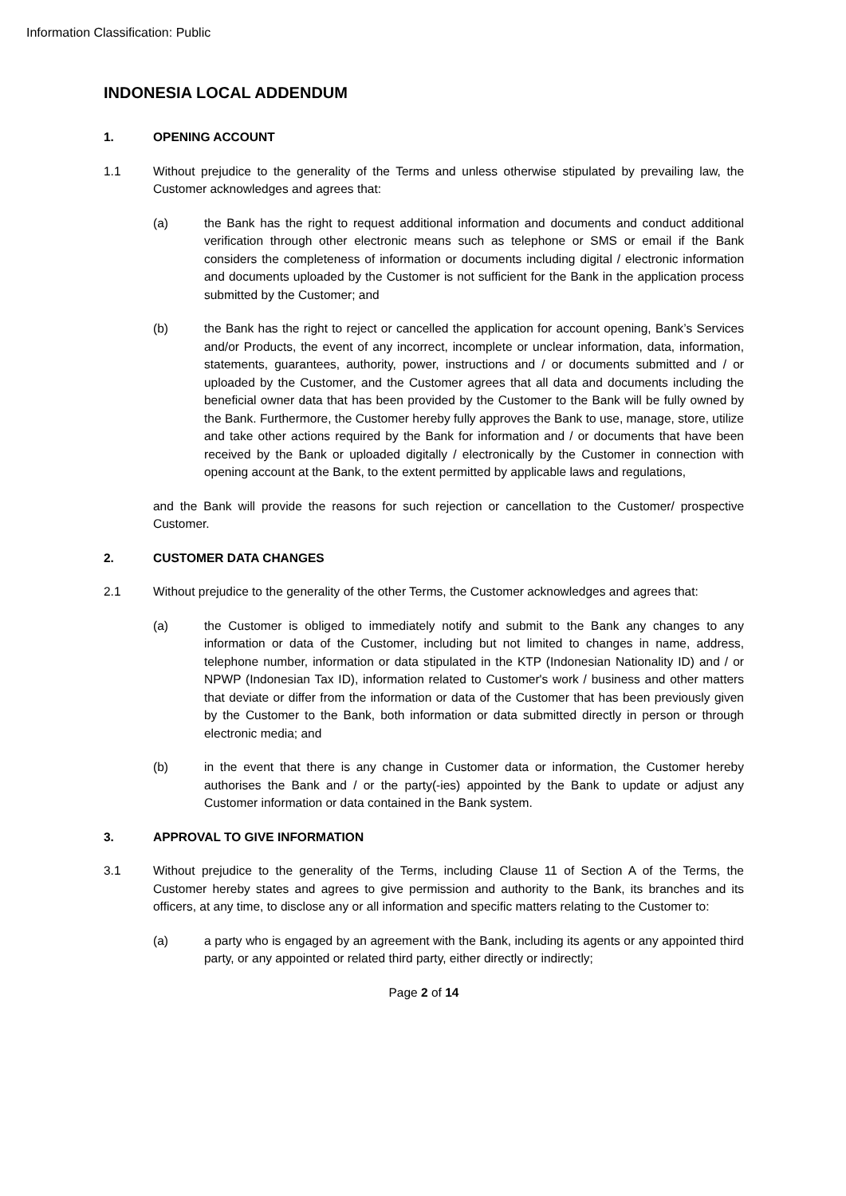Information Classification: Public
INDONESIA LOCAL ADDENDUM
1. OPENING ACCOUNT
1.1 Without prejudice to the generality of the Terms and unless otherwise stipulated by prevailing law, the Customer acknowledges and agrees that:
(a) the Bank has the right to request additional information and documents and conduct additional verification through other electronic means such as telephone or SMS or email if the Bank considers the completeness of information or documents including digital / electronic information and documents uploaded by the Customer is not sufficient for the Bank in the application process submitted by the Customer; and
(b) the Bank has the right to reject or cancelled the application for account opening, Bank’s Services and/or Products, the event of any incorrect, incomplete or unclear information, data, information, statements, guarantees, authority, power, instructions and / or documents submitted and / or uploaded by the Customer, and the Customer agrees that all data and documents including the beneficial owner data that has been provided by the Customer to the Bank will be fully owned by the Bank. Furthermore, the Customer hereby fully approves the Bank to use, manage, store, utilize and take other actions required by the Bank for information and / or documents that have been received by the Bank or uploaded digitally / electronically by the Customer in connection with opening account at the Bank, to the extent permitted by applicable laws and regulations,
and the Bank will provide the reasons for such rejection or cancellation to the Customer/ prospective Customer.
2. CUSTOMER DATA CHANGES
2.1 Without prejudice to the generality of the other Terms, the Customer acknowledges and agrees that:
(a) the Customer is obliged to immediately notify and submit to the Bank any changes to any information or data of the Customer, including but not limited to changes in name, address, telephone number, information or data stipulated in the KTP (Indonesian Nationality ID) and / or NPWP (Indonesian Tax ID), information related to Customer's work / business and other matters that deviate or differ from the information or data of the Customer that has been previously given by the Customer to the Bank, both information or data submitted directly in person or through electronic media; and
(b) in the event that there is any change in Customer data or information, the Customer hereby authorises the Bank and / or the party(-ies) appointed by the Bank to update or adjust any Customer information or data contained in the Bank system.
3. APPROVAL TO GIVE INFORMATION
3.1 Without prejudice to the generality of the Terms, including Clause 11 of Section A of the Terms, the Customer hereby states and agrees to give permission and authority to the Bank, its branches and its officers, at any time, to disclose any or all information and specific matters relating to the Customer to:
(a) a party who is engaged by an agreement with the Bank, including its agents or any appointed third party, or any appointed or related third party, either directly or indirectly;
Page 2 of 14